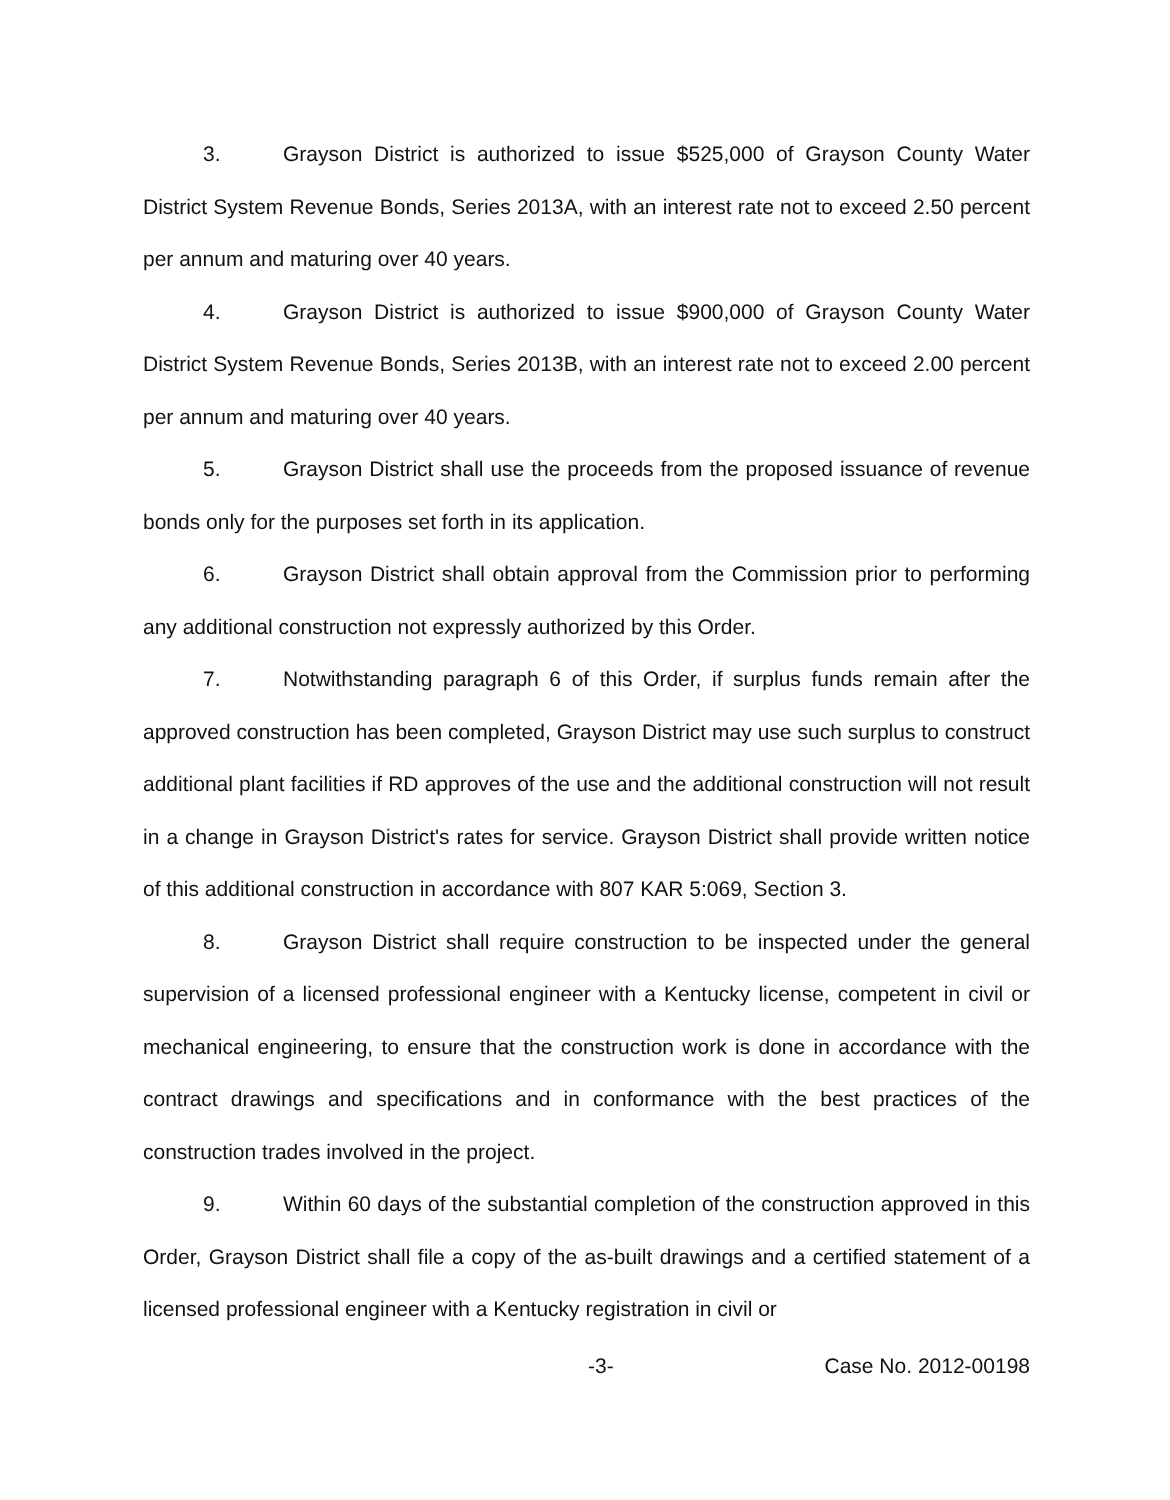3. Grayson District is authorized to issue $525,000 of Grayson County Water District System Revenue Bonds, Series 2013A, with an interest rate not to exceed 2.50 percent per annum and maturing over 40 years.
4. Grayson District is authorized to issue $900,000 of Grayson County Water District System Revenue Bonds, Series 2013B, with an interest rate not to exceed 2.00 percent per annum and maturing over 40 years.
5. Grayson District shall use the proceeds from the proposed issuance of revenue bonds only for the purposes set forth in its application.
6. Grayson District shall obtain approval from the Commission prior to performing any additional construction not expressly authorized by this Order.
7. Notwithstanding paragraph 6 of this Order, if surplus funds remain after the approved construction has been completed, Grayson District may use such surplus to construct additional plant facilities if RD approves of the use and the additional construction will not result in a change in Grayson District's rates for service. Grayson District shall provide written notice of this additional construction in accordance with 807 KAR 5:069, Section 3.
8. Grayson District shall require construction to be inspected under the general supervision of a licensed professional engineer with a Kentucky license, competent in civil or mechanical engineering, to ensure that the construction work is done in accordance with the contract drawings and specifications and in conformance with the best practices of the construction trades involved in the project.
9. Within 60 days of the substantial completion of the construction approved in this Order, Grayson District shall file a copy of the as-built drawings and a certified statement of a licensed professional engineer with a Kentucky registration in civil or
-3- Case No. 2012-00198